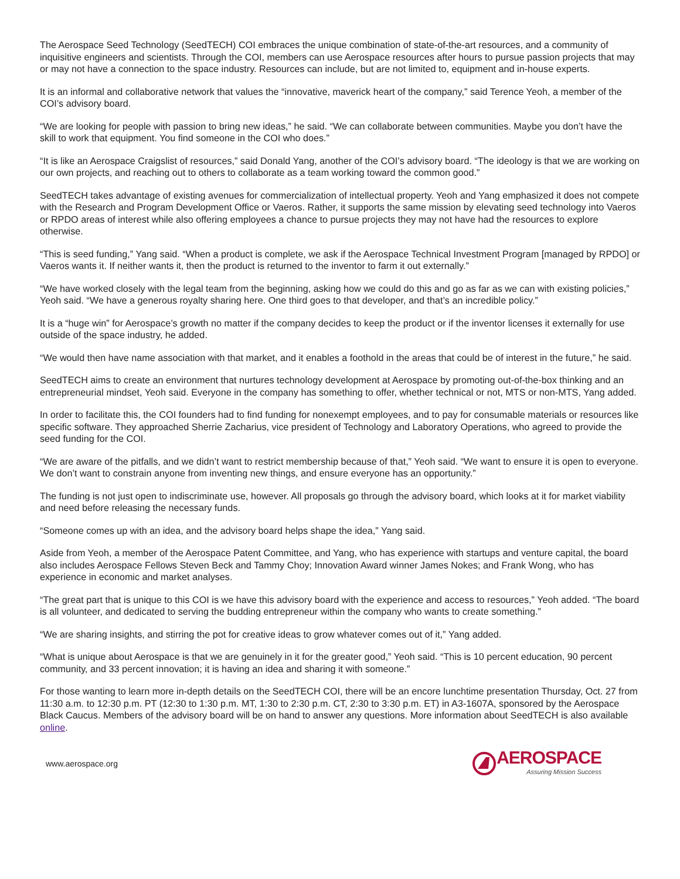The Aerospace Seed Technology (SeedTECH) COI embraces the unique combination of state-of-the-art resources, and a community of inquisitive engineers and scientists. Through the COI, members can use Aerospace resources after hours to pursue passion projects that may or may not have a connection to the space industry. Resources can include, but are not limited to, equipment and in-house experts.
It is an informal and collaborative network that values the “innovative, maverick heart of the company,” said Terence Yeoh, a member of the COI’s advisory board.
“We are looking for people with passion to bring new ideas,” he said. “We can collaborate between communities. Maybe you don’t have the skill to work that equipment. You find someone in the COI who does.”
“It is like an Aerospace Craigslist of resources,” said Donald Yang, another of the COI’s advisory board. “The ideology is that we are working on our own projects, and reaching out to others to collaborate as a team working toward the common good.”
SeedTECH takes advantage of existing avenues for commercialization of intellectual property. Yeoh and Yang emphasized it does not compete with the Research and Program Development Office or Vaeros. Rather, it supports the same mission by elevating seed technology into Vaeros or RPDO areas of interest while also offering employees a chance to pursue projects they may not have had the resources to explore otherwise.
“This is seed funding,” Yang said. “When a product is complete, we ask if the Aerospace Technical Investment Program [managed by RPDO] or Vaeros wants it. If neither wants it, then the product is returned to the inventor to farm it out externally.”
“We have worked closely with the legal team from the beginning, asking how we could do this and go as far as we can with existing policies,” Yeoh said. “We have a generous royalty sharing here. One third goes to that developer, and that’s an incredible policy.”
It is a “huge win” for Aerospace’s growth no matter if the company decides to keep the product or if the inventor licenses it externally for use outside of the space industry, he added.
“We would then have name association with that market, and it enables a foothold in the areas that could be of interest in the future,” he said.
SeedTECH aims to create an environment that nurtures technology development at Aerospace by promoting out-of-the-box thinking and an entrepreneurial mindset, Yeoh said. Everyone in the company has something to offer, whether technical or not, MTS or non-MTS, Yang added.
In order to facilitate this, the COI founders had to find funding for nonexempt employees, and to pay for consumable materials or resources like specific software. They approached Sherrie Zacharius, vice president of Technology and Laboratory Operations, who agreed to provide the seed funding for the COI.
“We are aware of the pitfalls, and we didn’t want to restrict membership because of that,” Yeoh said. “We want to ensure it is open to everyone. We don’t want to constrain anyone from inventing new things, and ensure everyone has an opportunity.”
The funding is not just open to indiscriminate use, however. All proposals go through the advisory board, which looks at it for market viability and need before releasing the necessary funds.
“Someone comes up with an idea, and the advisory board helps shape the idea,” Yang said.
Aside from Yeoh, a member of the Aerospace Patent Committee, and Yang, who has experience with startups and venture capital, the board also includes Aerospace Fellows Steven Beck and Tammy Choy; Innovation Award winner James Nokes; and Frank Wong, who has experience in economic and market analyses.
“The great part that is unique to this COI is we have this advisory board with the experience and access to resources,” Yeoh added. “The board is all volunteer, and dedicated to serving the budding entrepreneur within the company who wants to create something.”
“We are sharing insights, and stirring the pot for creative ideas to grow whatever comes out of it,” Yang added.
“What is unique about Aerospace is that we are genuinely in it for the greater good,” Yeoh said. “This is 10 percent education, 90 percent community, and 33 percent innovation; it is having an idea and sharing it with someone.”
For those wanting to learn more in-depth details on the SeedTECH COI, there will be an encore lunchtime presentation Thursday, Oct. 27 from 11:30 a.m. to 12:30 p.m. PT (12:30 to 1:30 p.m. MT, 1:30 to 2:30 p.m. CT, 2:30 to 3:30 p.m. ET) in A3-1607A, sponsored by the Aerospace Black Caucus. Members of the advisory board will be on hand to answer any questions. More information about SeedTECH is also available online.
www.aerospace.org
AEROSPACE
Assuring Mission Success